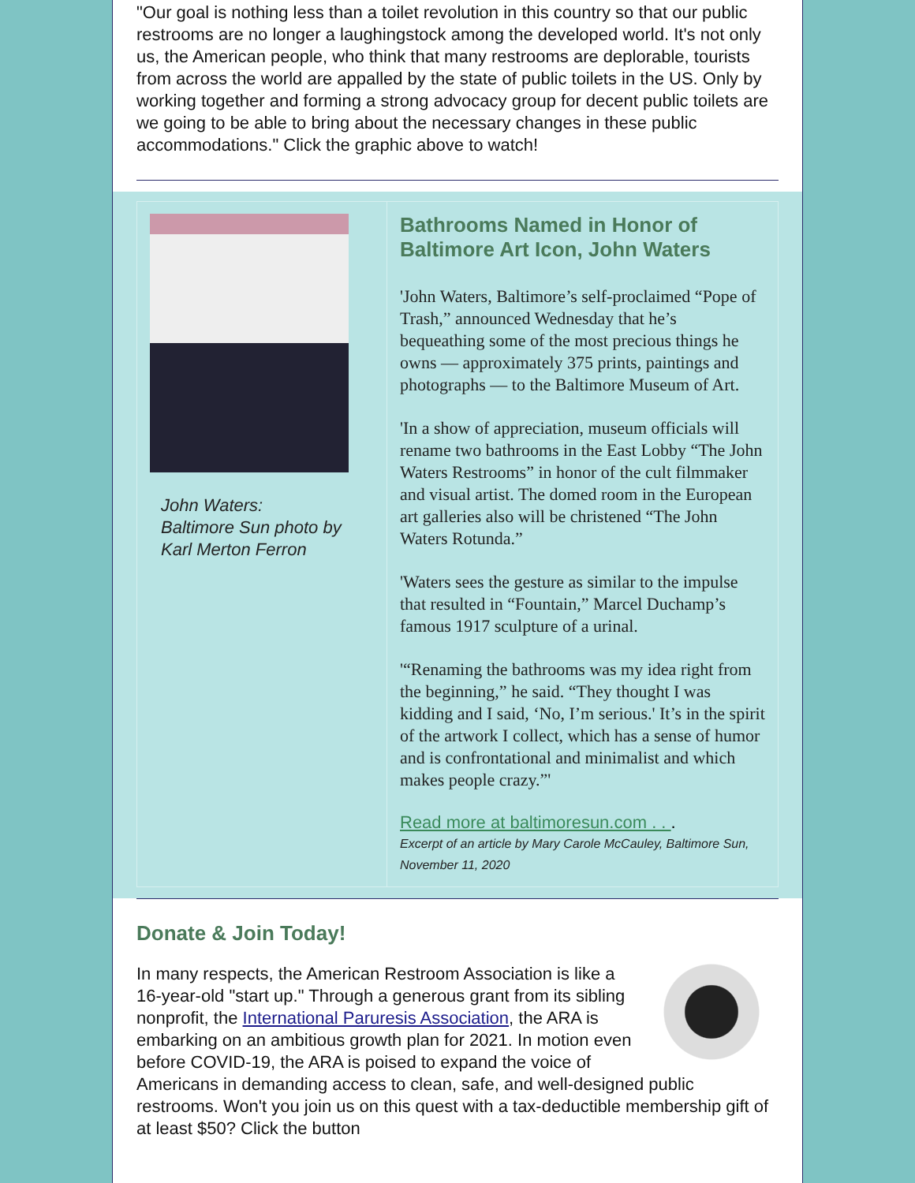"Our goal is nothing less than a toilet revolution in this country so that our public restrooms are no longer a laughingstock among the developed world. It's not only us, the American people, who think that many restrooms are deplorable, tourists from across the world are appalled by the state of public toilets in the US. Only by working together and forming a strong advocacy group for decent public toilets are we going to be able to bring about the necessary changes in these public accommodations." Click the graphic above to watch!
John Waters:
Baltimore Sun photo by Karl Merton Ferron
Bathrooms Named in Honor of Baltimore Art Icon, John Waters
'John Waters, Baltimore’s self-proclaimed “Pope of Trash,” announced Wednesday that he’s bequeathing some of the most precious things he owns — approximately 375 prints, paintings and photographs — to the Baltimore Museum of Art.
'In a show of appreciation, museum officials will rename two bathrooms in the East Lobby “The John Waters Restrooms” in honor of the cult filmmaker and visual artist. The domed room in the European art galleries also will be christened “The John Waters Rotunda.”
'Waters sees the gesture as similar to the impulse that resulted in “Fountain,” Marcel Duchamp’s famous 1917 sculpture of a urinal.
'“Renaming the bathrooms was my idea right from the beginning,” he said. “They thought I was kidding and I said, ‘No, I’m serious.' It’s in the spirit of the artwork I collect, which has a sense of humor and is confrontational and minimalist and which makes people crazy.”'
Read more at baltimoresun.com . . .
Excerpt of an article by Mary Carole McCauley, Baltimore Sun, November 11, 2020
Donate & Join Today!
In many respects, the American Restroom Association is like a 16-year-old "start up." Through a generous grant from its sibling nonprofit, the International Paruresis Association, the ARA is embarking on an ambitious growth plan for 2021. In motion even before COVID-19, the ARA is poised to expand the voice of Americans in demanding access to clean, safe, and well-designed public restrooms. Won't you join us on this quest with a tax-deductible membership gift of at least $50? Click the button